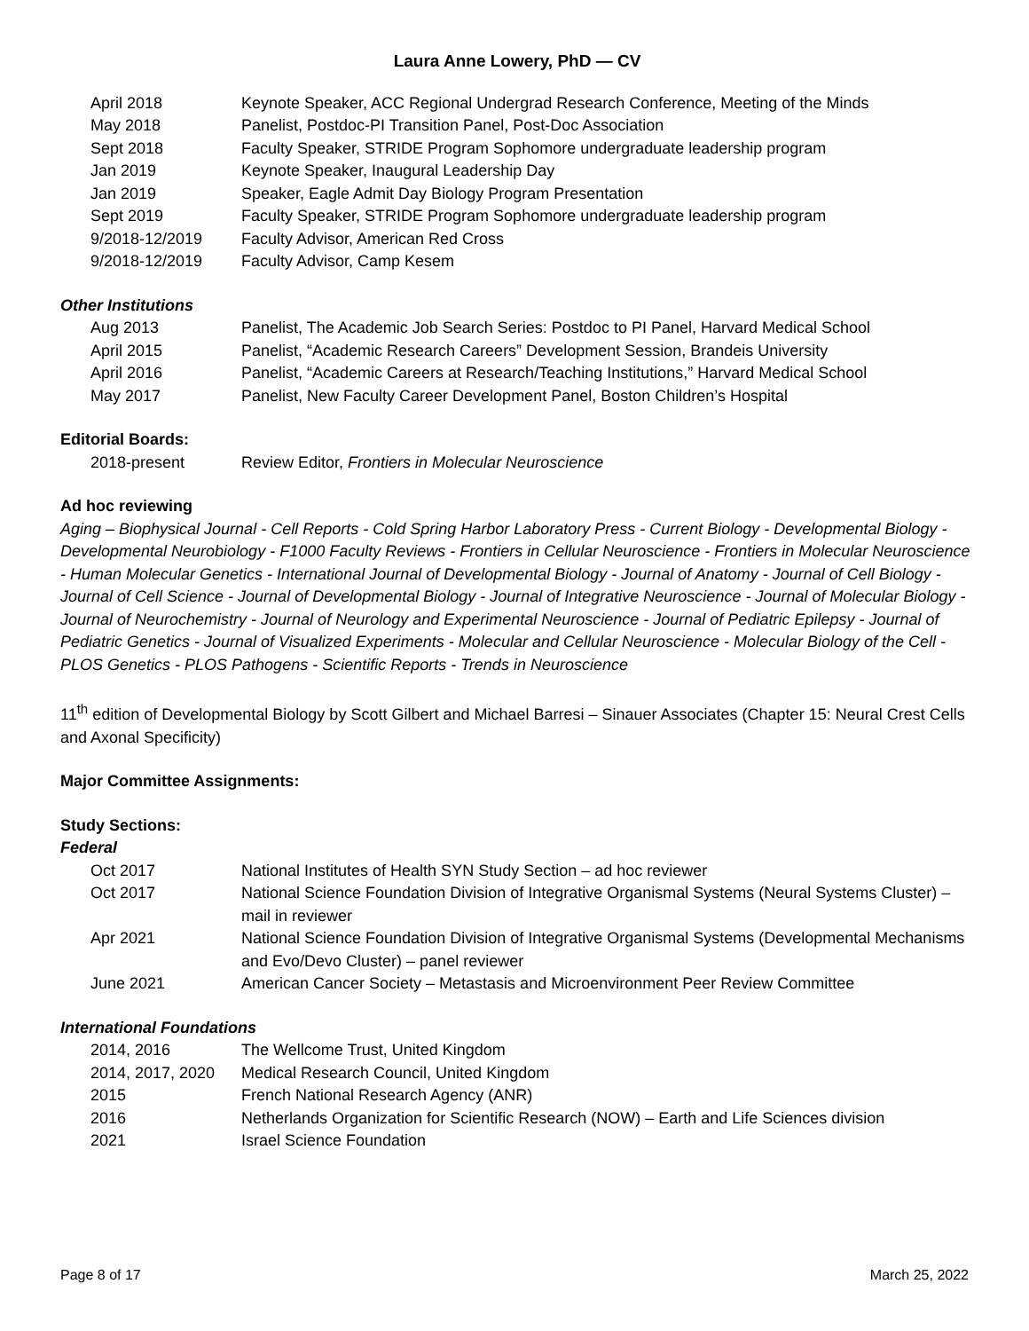Laura Anne Lowery, PhD — CV
| April 2018 | Keynote Speaker, ACC Regional Undergrad Research Conference, Meeting of the Minds |
| May 2018 | Panelist, Postdoc-PI Transition Panel, Post-Doc Association |
| Sept 2018 | Faculty Speaker, STRIDE Program Sophomore undergraduate leadership program |
| Jan 2019 | Keynote Speaker, Inaugural Leadership Day |
| Jan 2019 | Speaker, Eagle Admit Day Biology Program Presentation |
| Sept 2019 | Faculty Speaker, STRIDE Program Sophomore undergraduate leadership program |
| 9/2018-12/2019 | Faculty Advisor, American Red Cross |
| 9/2018-12/2019 | Faculty Advisor, Camp Kesem |
Other Institutions
| Aug 2013 | Panelist, The Academic Job Search Series: Postdoc to PI Panel, Harvard Medical School |
| April 2015 | Panelist, “Academic Research Careers” Development Session, Brandeis University |
| April 2016 | Panelist, “Academic Careers at Research/Teaching Institutions,” Harvard Medical School |
| May 2017 | Panelist, New Faculty Career Development Panel, Boston Children’s Hospital |
Editorial Boards:
| 2018-present | Review Editor, Frontiers in Molecular Neuroscience |
Ad hoc reviewing
Aging – Biophysical Journal - Cell Reports - Cold Spring Harbor Laboratory Press - Current Biology - Developmental Biology - Developmental Neurobiology - F1000 Faculty Reviews - Frontiers in Cellular Neuroscience - Frontiers in Molecular Neuroscience - Human Molecular Genetics - International Journal of Developmental Biology - Journal of Anatomy - Journal of Cell Biology - Journal of Cell Science - Journal of Developmental Biology - Journal of Integrative Neuroscience - Journal of Molecular Biology - Journal of Neurochemistry - Journal of Neurology and Experimental Neuroscience - Journal of Pediatric Epilepsy - Journal of Pediatric Genetics - Journal of Visualized Experiments - Molecular and Cellular Neuroscience - Molecular Biology of the Cell - PLOS Genetics - PLOS Pathogens - Scientific Reports - Trends in Neuroscience
11<sup>th</sup> edition of Developmental Biology by Scott Gilbert and Michael Barresi – Sinauer Associates (Chapter 15: Neural Crest Cells and Axonal Specificity)
Major Committee Assignments:
Study Sections:
Federal
| Oct 2017 | National Institutes of Health SYN Study Section – ad hoc reviewer |
| Oct 2017 | National Science Foundation Division of Integrative Organismal Systems (Neural Systems Cluster) – mail in reviewer |
| Apr 2021 | National Science Foundation Division of Integrative Organismal Systems (Developmental Mechanisms and Evo/Devo Cluster) – panel reviewer |
| June 2021 | American Cancer Society – Metastasis and Microenvironment Peer Review Committee |
International Foundations
| 2014, 2016 | The Wellcome Trust, United Kingdom |
| 2014, 2017, 2020 | Medical Research Council, United Kingdom |
| 2015 | French National Research Agency (ANR) |
| 2016 | Netherlands Organization for Scientific Research (NOW) – Earth and Life Sciences division |
| 2021 | Israel Science Foundation |
Page 8 of 17 March 25, 2022